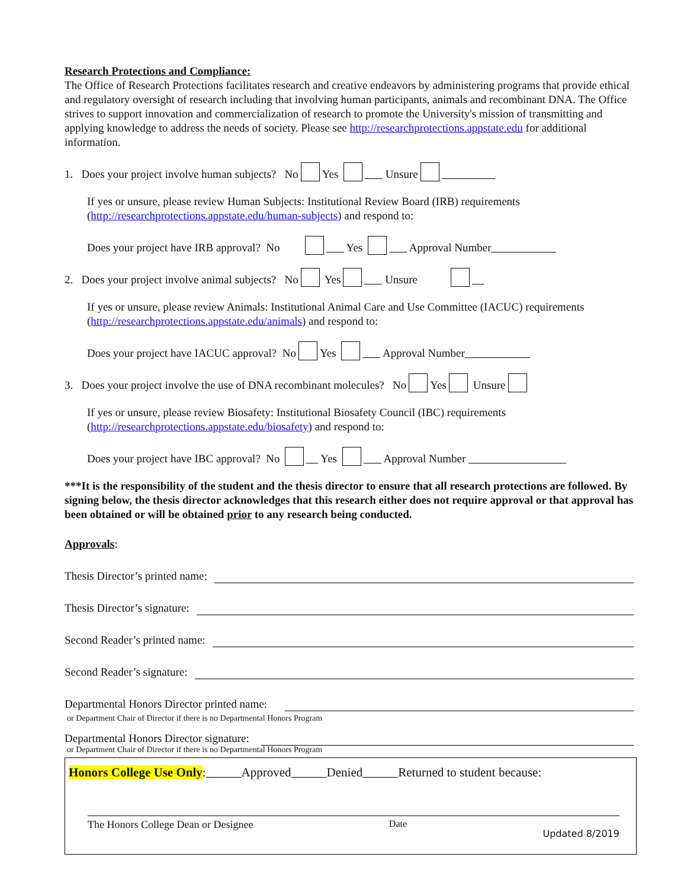Research Protections and Compliance:
The Office of Research Protections facilitates research and creative endeavors by administering programs that provide ethical and regulatory oversight of research including that involving human participants, animals and recombinant DNA. The Office strives to support innovation and commercialization of research to promote the University's mission of transmitting and applying knowledge to address the needs of society. Please see http://researchprotections.appstate.edu for additional information.
1. Does your project involve human subjects? No Yes Unsure
If yes or unsure, please review Human Subjects: Institutional Review Board (IRB) requirements
(http://researchprotections.appstate.edu/human-subjects) and respond to:
Does your project have IRB approval? No Yes Approval Number
2. Does your project involve animal subjects? No Yes Unsure
If yes or unsure, please review Animals: Institutional Animal Care and Use Committee (IACUC) requirements
(http://researchprotections.appstate.edu/animals) and respond to:
Does your project have IACUC approval? No Yes Approval Number
3. Does your project involve the use of DNA recombinant molecules? No Yes Unsure
If yes or unsure, please review Biosafety: Institutional Biosafety Council (IBC) requirements
(http://researchprotections.appstate.edu/biosafety) and respond to:
Does your project have IBC approval? No Yes Approval Number
***It is the responsibility of the student and the thesis director to ensure that all research protections are followed. By signing below, the thesis director acknowledges that this research either does not require approval or that approval has been obtained or will be obtained prior to any research being conducted.
Approvals:
Thesis Director’s printed name:
Thesis Director’s signature:
Second Reader’s printed name:
Second Reader’s signature:
Departmental Honors Director printed name:
or Department Chair of Director if there is no Departmental Honors Program
Departmental Honors Director signature:
or Department Chair of Director if there is no Departmental Honors Program
Honors College Use Only: Approved Denied Returned to student because:
The Honors College Dean or Designee Date Updated 8/2019